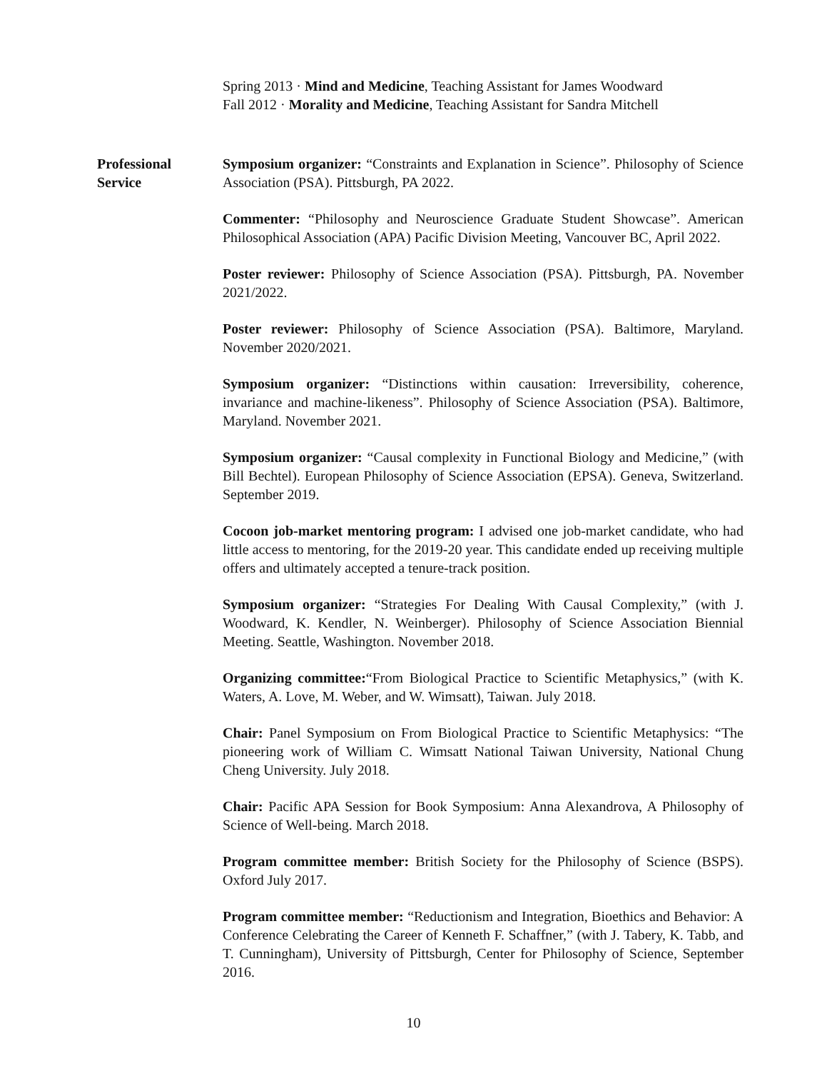Spring 2013 · Mind and Medicine, Teaching Assistant for James Woodward
Fall 2012 · Morality and Medicine, Teaching Assistant for Sandra Mitchell
Professional
Service
Symposium organizer: “Constraints and Explanation in Science”. Philosophy of Science Association (PSA). Pittsburgh, PA 2022.
Commenter: “Philosophy and Neuroscience Graduate Student Showcase”. American Philosophical Association (APA) Pacific Division Meeting, Vancouver BC, April 2022.
Poster reviewer: Philosophy of Science Association (PSA). Pittsburgh, PA. November 2021/2022.
Poster reviewer: Philosophy of Science Association (PSA). Baltimore, Maryland. November 2020/2021.
Symposium organizer: “Distinctions within causation: Irreversibility, coherence, invariance and machine-likeness”. Philosophy of Science Association (PSA). Baltimore, Maryland. November 2021.
Symposium organizer: “Causal complexity in Functional Biology and Medicine,” (with Bill Bechtel). European Philosophy of Science Association (EPSA). Geneva, Switzerland. September 2019.
Cocoon job-market mentoring program: I advised one job-market candidate, who had little access to mentoring, for the 2019-20 year. This candidate ended up receiving multiple offers and ultimately accepted a tenure-track position.
Symposium organizer: “Strategies For Dealing With Causal Complexity,” (with J. Woodward, K. Kendler, N. Weinberger). Philosophy of Science Association Biennial Meeting. Seattle, Washington. November 2018.
Organizing committee:“From Biological Practice to Scientific Metaphysics,” (with K. Waters, A. Love, M. Weber, and W. Wimsatt), Taiwan. July 2018.
Chair: Panel Symposium on From Biological Practice to Scientific Metaphysics: “The pioneering work of William C. Wimsatt National Taiwan University, National Chung Cheng University. July 2018.
Chair: Pacific APA Session for Book Symposium: Anna Alexandrova, A Philosophy of Science of Well-being. March 2018.
Program committee member: British Society for the Philosophy of Science (BSPS). Oxford July 2017.
Program committee member: “Reductionism and Integration, Bioethics and Behavior: A Conference Celebrating the Career of Kenneth F. Schaffner,” (with J. Tabery, K. Tabb, and T. Cunningham), University of Pittsburgh, Center for Philosophy of Science, September 2016.
10